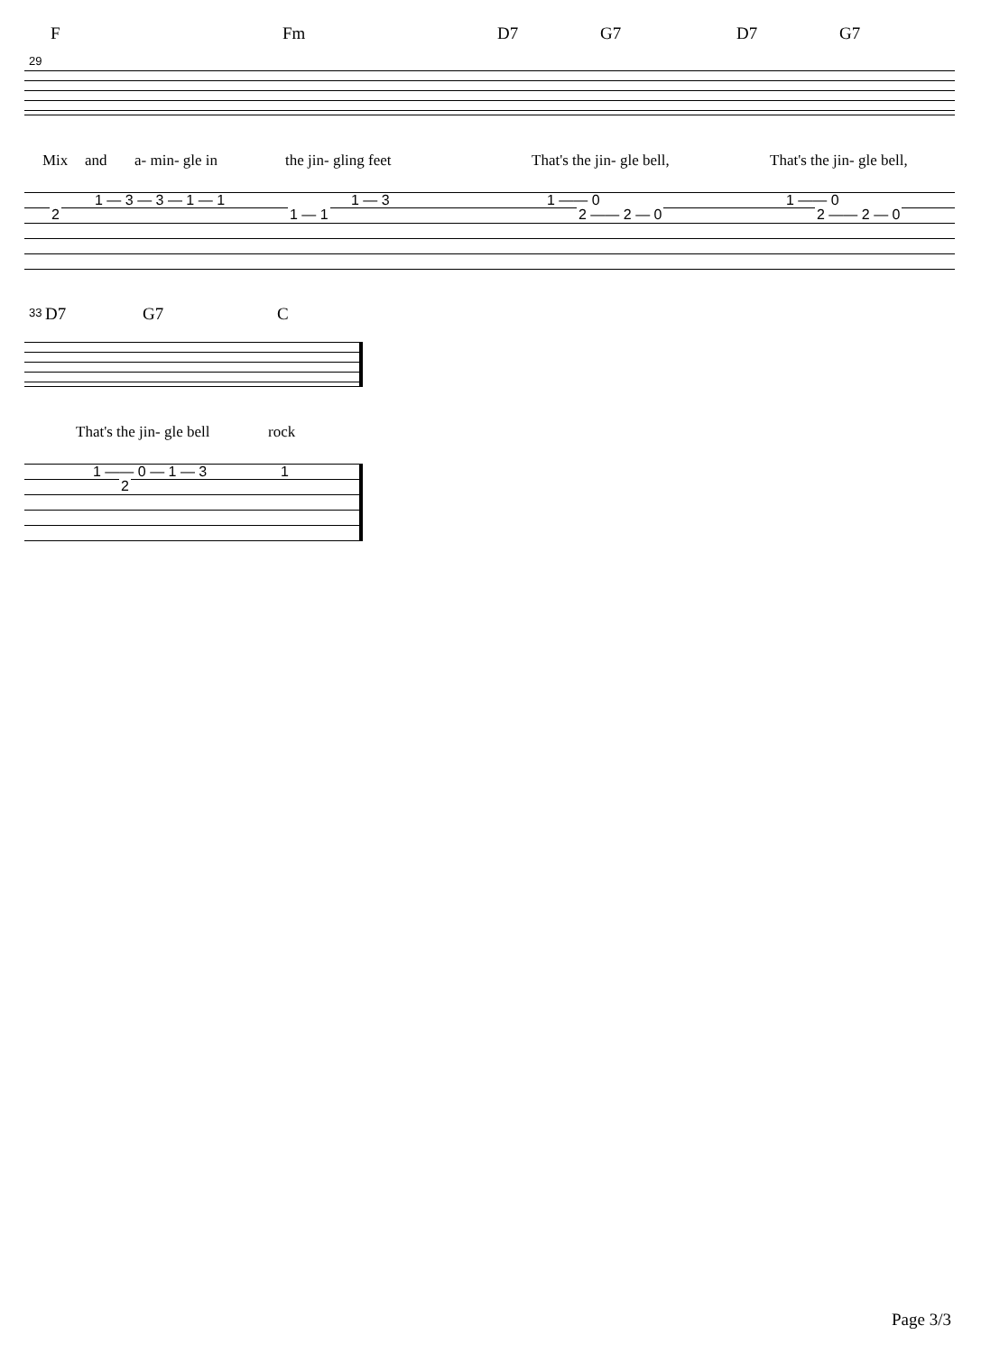F Fm D7 G7 D7 G7
29
Mix and a- min- gle in the jin- gling feet That's the jin- gle bell, That's the jin- gle bell,
1 — 3 — 3 — 1 — 1
2 1 — 1
1 — 3 1 —— 0
2 —— 2 — 0
1 —— 0
2 —— 2 — 0
D7 G7 C
33
That's the jin- gle bell rock
1 —— 0 — 1 — 3
2
1
Page 3/3